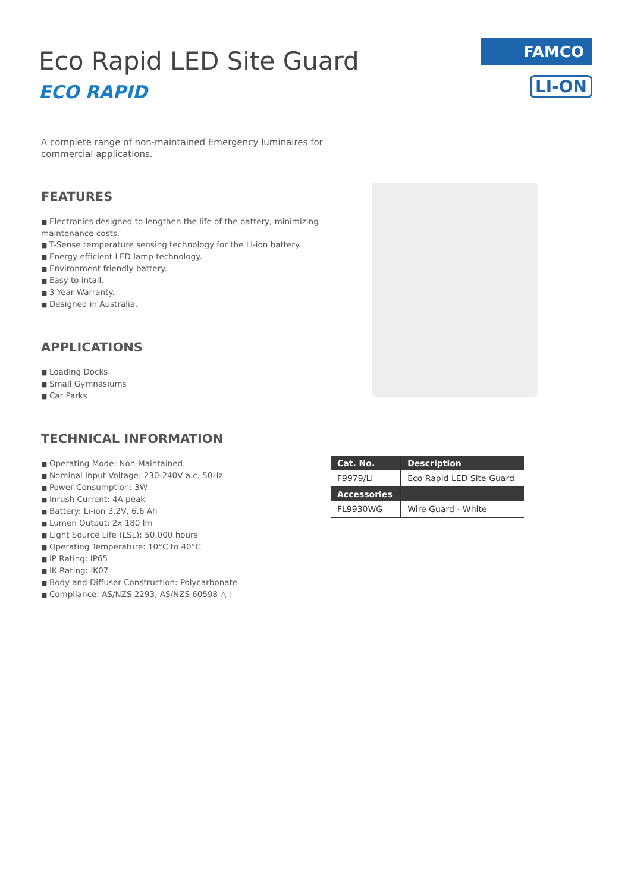Eco Rapid LED Site Guard
ECO RAPID
FAMCO
LI-ON
A complete range of non-maintained Emergency luminaires for commercial applications.
FEATURES
Electronics designed to lengthen the life of the battery, minimizing maintenance costs.
T-Sense temperature sensing technology for the Li-ion battery.
Energy efficient LED lamp technology.
Environment friendly battery.
Easy to intall.
3 Year Warranty.
Designed in Australia.
APPLICATIONS
Loading Docks
Small Gymnasiums
Car Parks
TECHNICAL INFORMATION
Operating Mode: Non-Maintained
Nominal Input Voltage: 230-240V a.c. 50Hz
Power Consumption: 3W
Inrush Current: 4A peak
Battery: Li-ion 3.2V, 6.6 Ah
Lumen Output: 2x 180 lm
Light Source Life (LSL): 50,000 hours
Operating Temperature: 10°C to 40°C
IP Rating: IP65
IK Rating: IK07
Body and Diffuser Construction: Polycarbonate
Compliance: AS/NZS 2293, AS/NZS 60598 △ □
| Cat. No. | Description |
| --- | --- |
| F9979/LI | Eco Rapid LED Site Guard |
| Accessories | |
| FL9930WG | Wire Guard - White |